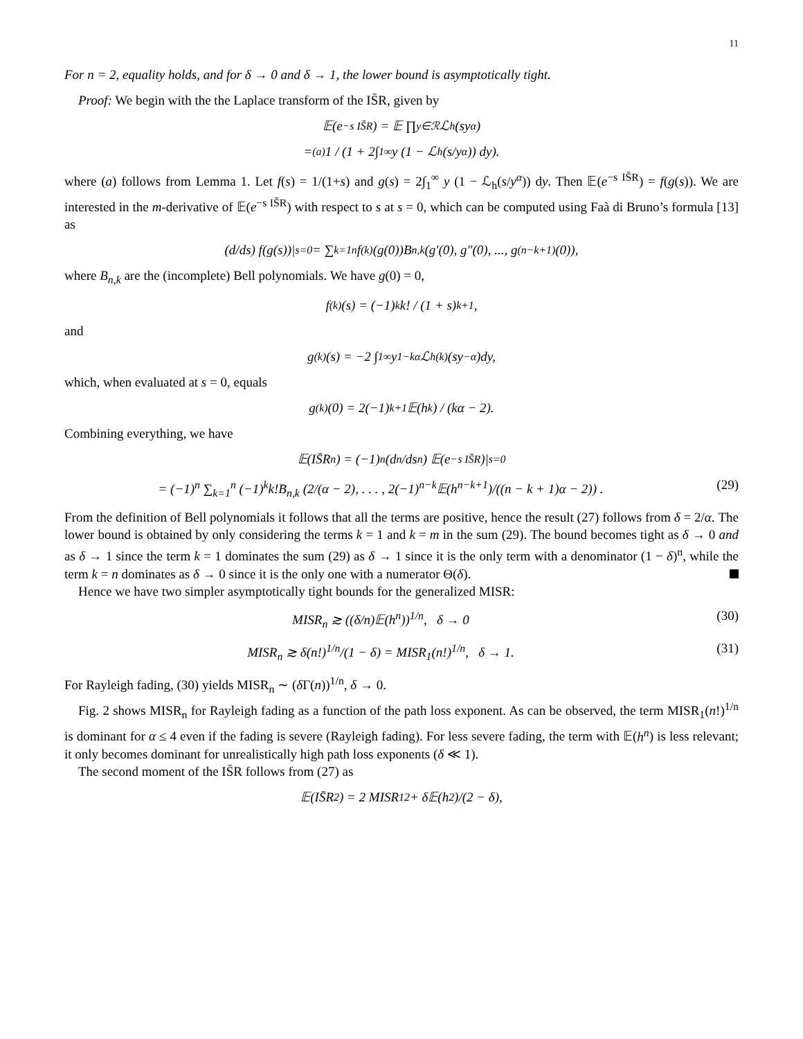11
For n = 2, equality holds, and for δ → 0 and δ → 1, the lower bound is asymptotically tight.
Proof: We begin with the the Laplace transform of the IS̄R, given by
𝔼(e<sup>−s IS̄R</sup>) = 𝔼 ∏<sub>y∈ℛ</sub> ℒ<sub>h</sub>(sy<sup>α</sup>)
=<sup>(a)</sup> 1 / (1 + 2∫<sub>1</sub><sup>∞</sup> y (1 − ℒ<sub>h</sub>(s/y<sup>α</sup>)) dy).
where (a) follows from Lemma 1. Let f(s) = 1/(1+s) and g(s) = 2∫<sub>1</sub><sup>∞</sup> y (1 − ℒ<sub>h</sub>(s/y<sup>α</sup>)) dy. Then 𝔼(e<sup>−s IS̄R</sup>) = f(g(s)). We are interested in the m-derivative of 𝔼(e<sup>−s IS̄R</sup>) with respect to s at s = 0, which can be computed using Faà di Bruno’s formula [13] as
(d/ds) f(g(s))|<sub>s=0</sub> = ∑<sub>k=1</sub><sup>n</sup> f<sup>(k)</sup>(g(0))B<sub>n,k</sub>(g′(0), g″(0), ..., g<sup>(n−k+1)</sup>(0)),
where B<sub>n,k</sub> are the (incomplete) Bell polynomials. We have g(0) = 0,
f<sup>(k)</sup>(s) = (−1)<sup>k</sup> k! / (1 + s)<sup>k+1</sup>,
and
g<sup>(k)</sup>(s) = −2 ∫<sub>1</sub><sup>∞</sup> y<sup>1−kα</sup>ℒ<sub>h</sub><sup>(k)</sup>(sy<sup>−α</sup>)dy,
which, when evaluated at s = 0, equals
g<sup>(k)</sup>(0) = 2(−1)<sup>k+1</sup>𝔼(h<sup>k</sup>) / (kα − 2).
Combining everything, we have
𝔼(IS̄R<sup>n</sup>) = (−1)<sup>n</sup> (d<sup>n</sup>/ds<sup>n</sup>) 𝔼(e<sup>−s IS̄R</sup>)|<sub>s=0</sub>
= (−1)<sup>n</sup> ∑<sub>k=1</sub><sup>n</sup> (−1)<sup>k</sup>k!B<sub>n,k</sub> (2/(α − 2), . . . , 2(−1)<sup>n−k</sup>𝔼(h<sup>n−k+1</sup>)/((n − k + 1)α − 2)) . (29)
From the definition of Bell polynomials it follows that all the terms are positive, hence the result (27) follows from δ = 2/α. The lower bound is obtained by only considering the terms k = 1 and k = m in the sum (29). The bound becomes tight as δ → 0 and as δ → 1 since the term k = 1 dominates the sum (29) as δ → 1 since it is the only term with a denominator (1 − δ)<sup>n</sup>, while the term k = n dominates as δ → 0 since it is the only one with a numerator Θ(δ).
Hence we have two simpler asymptotically tight bounds for the generalized MISR:
MISR<sub>n</sub> ≳ ((δ/n)𝔼(h<sup>n</sup>))<sup>1/n</sup>, δ → 0 (30)
MISR<sub>n</sub> ≳ δ(n!)<sup>1/n</sup>/(1 − δ) = MISR<sub>1</sub>(n!)<sup>1/n</sup>, δ → 1. (31)
For Rayleigh fading, (30) yields MISR<sub>n</sub> ∼ (δ Γ(n))<sup>1/n</sup>, δ → 0.
Fig. 2 shows MISR<sub>n</sub> for Rayleigh fading as a function of the path loss exponent. As can be observed, the term MISR<sub>1</sub>(n!)<sup>1/n</sup> is dominant for α ≤ 4 even if the fading is severe (Rayleigh fading). For less severe fading, the term with 𝔼(h<sup>n</sup>) is less relevant; it only becomes dominant for unrealistically high path loss exponents (δ ≪ 1).
The second moment of the IS̄R follows from (27) as
𝔼(IS̄R<sup>2</sup>) = 2 MISR<sub>1</sub><sup>2</sup> + δ𝔼(h<sup>2</sup>)/(2 − δ),